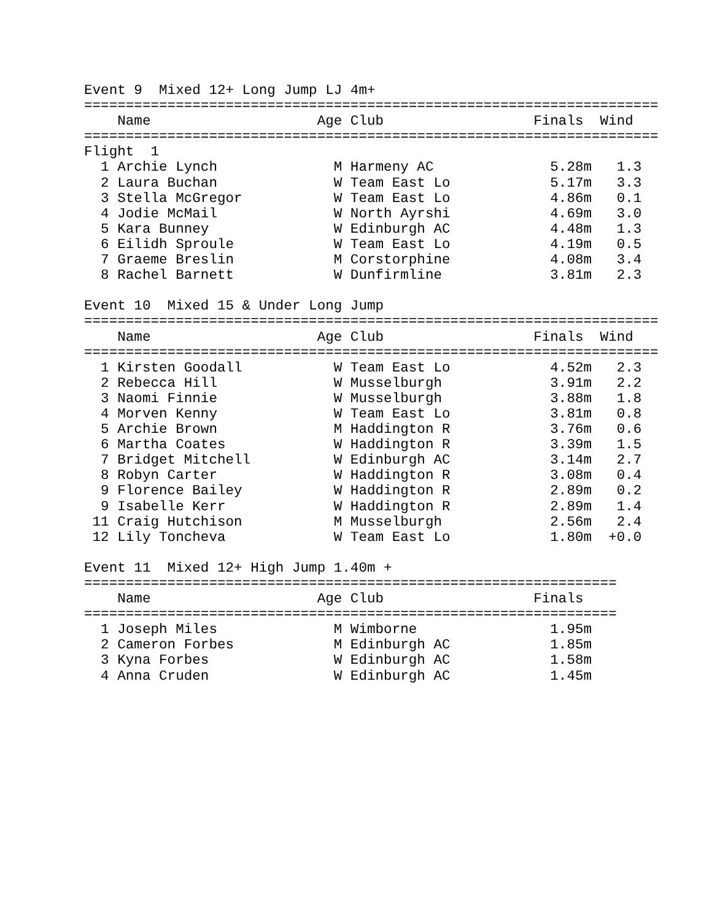Event 9  Mixed 12+ Long Jump LJ 4m+
=====================================================================
    Name                    Age Club                  Finals  Wind
=====================================================================
Flight  1
  1 Archie Lynch              M Harmeny AC              5.28m   1.3
  2 Laura Buchan              W Team East Lo            5.17m   3.3
  3 Stella McGregor           W Team East Lo            4.86m   0.1
  4 Jodie McMail              W North Ayrshi            4.69m   3.0
  5 Kara Bunney               W Edinburgh AC            4.48m   1.3
  6 Eilidh Sproule            W Team East Lo            4.19m   0.5
  7 Graeme Breslin            M Corstorphine            4.08m   3.4
  8 Rachel Barnett            W Dunfirmline             3.81m   2.3

Event 10  Mixed 15 & Under Long Jump
=====================================================================
    Name                    Age Club                  Finals  Wind
=====================================================================
  1 Kirsten Goodall           W Team East Lo            4.52m   2.3
  2 Rebecca Hill              W Musselburgh             3.91m   2.2
  3 Naomi Finnie              W Musselburgh             3.88m   1.8
  4 Morven Kenny              W Team East Lo            3.81m   0.8
  5 Archie Brown              M Haddington R            3.76m   0.6
  6 Martha Coates             W Haddington R            3.39m   1.5
  7 Bridget Mitchell          W Edinburgh AC            3.14m   2.7
  8 Robyn Carter              W Haddington R            3.08m   0.4
  9 Florence Bailey           W Haddington R            2.89m   0.2
  9 Isabelle Kerr             W Haddington R            2.89m   1.4
 11 Craig Hutchison           M Musselburgh             2.56m   2.4
 12 Lily Toncheva             W Team East Lo            1.80m  +0.0

Event 11  Mixed 12+ High Jump 1.40m +
================================================================
    Name                    Age Club                  Finals
================================================================
  1 Joseph Miles              M Wimborne                1.95m
  2 Cameron Forbes            M Edinburgh AC            1.85m
  3 Kyna Forbes               W Edinburgh AC            1.58m
  4 Anna Cruden               W Edinburgh AC            1.45m